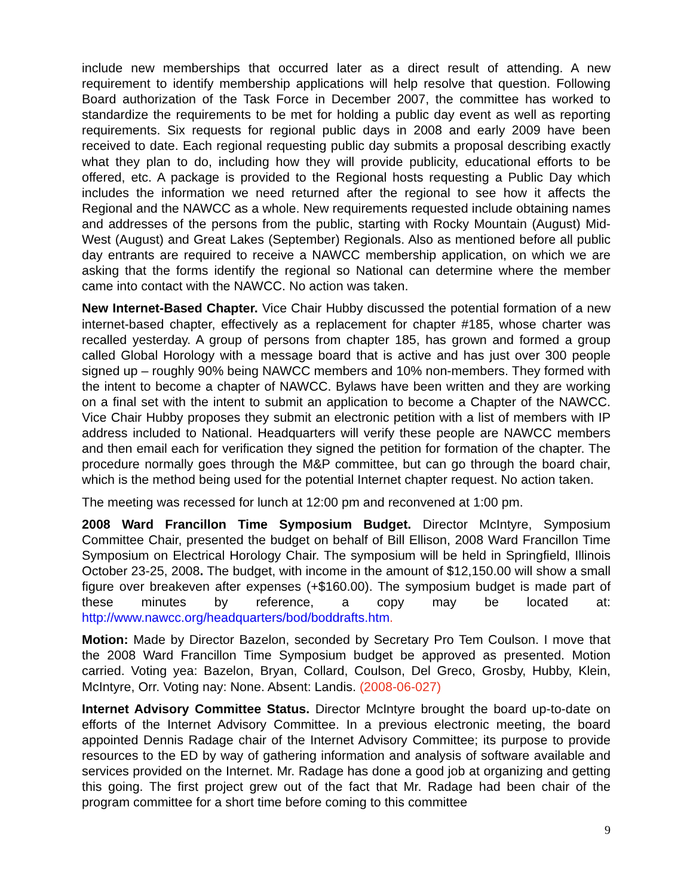include new memberships that occurred later as a direct result of attending. A new requirement to identify membership applications will help resolve that question. Following Board authorization of the Task Force in December 2007, the committee has worked to standardize the requirements to be met for holding a public day event as well as reporting requirements. Six requests for regional public days in 2008 and early 2009 have been received to date. Each regional requesting public day submits a proposal describing exactly what they plan to do, including how they will provide publicity, educational efforts to be offered, etc. A package is provided to the Regional hosts requesting a Public Day which includes the information we need returned after the regional to see how it affects the Regional and the NAWCC as a whole. New requirements requested include obtaining names and addresses of the persons from the public, starting with Rocky Mountain (August) Mid-West (August) and Great Lakes (September) Regionals. Also as mentioned before all public day entrants are required to receive a NAWCC membership application, on which we are asking that the forms identify the regional so National can determine where the member came into contact with the NAWCC. No action was taken.
New Internet-Based Chapter. Vice Chair Hubby discussed the potential formation of a new internet-based chapter, effectively as a replacement for chapter #185, whose charter was recalled yesterday. A group of persons from chapter 185, has grown and formed a group called Global Horology with a message board that is active and has just over 300 people signed up – roughly 90% being NAWCC members and 10% non-members. They formed with the intent to become a chapter of NAWCC. Bylaws have been written and they are working on a final set with the intent to submit an application to become a Chapter of the NAWCC. Vice Chair Hubby proposes they submit an electronic petition with a list of members with IP address included to National. Headquarters will verify these people are NAWCC members and then email each for verification they signed the petition for formation of the chapter. The procedure normally goes through the M&P committee, but can go through the board chair, which is the method being used for the potential Internet chapter request. No action taken.
The meeting was recessed for lunch at 12:00 pm and reconvened at 1:00 pm.
2008 Ward Francillon Time Symposium Budget. Director McIntyre, Symposium Committee Chair, presented the budget on behalf of Bill Ellison, 2008 Ward Francillon Time Symposium on Electrical Horology Chair. The symposium will be held in Springfield, Illinois October 23-25, 2008. The budget, with income in the amount of $12,150.00 will show a small figure over breakeven after expenses (+$160.00). The symposium budget is made part of these minutes by reference, a copy may be located at: http://www.nawcc.org/headquarters/bod/boddrafts.htm.
Motion: Made by Director Bazelon, seconded by Secretary Pro Tem Coulson. I move that the 2008 Ward Francillon Time Symposium budget be approved as presented. Motion carried. Voting yea: Bazelon, Bryan, Collard, Coulson, Del Greco, Grosby, Hubby, Klein, McIntyre, Orr. Voting nay: None. Absent: Landis. (2008-06-027)
Internet Advisory Committee Status. Director McIntyre brought the board up-to-date on efforts of the Internet Advisory Committee. In a previous electronic meeting, the board appointed Dennis Radage chair of the Internet Advisory Committee; its purpose to provide resources to the ED by way of gathering information and analysis of software available and services provided on the Internet. Mr. Radage has done a good job at organizing and getting this going. The first project grew out of the fact that Mr. Radage had been chair of the program committee for a short time before coming to this committee
9